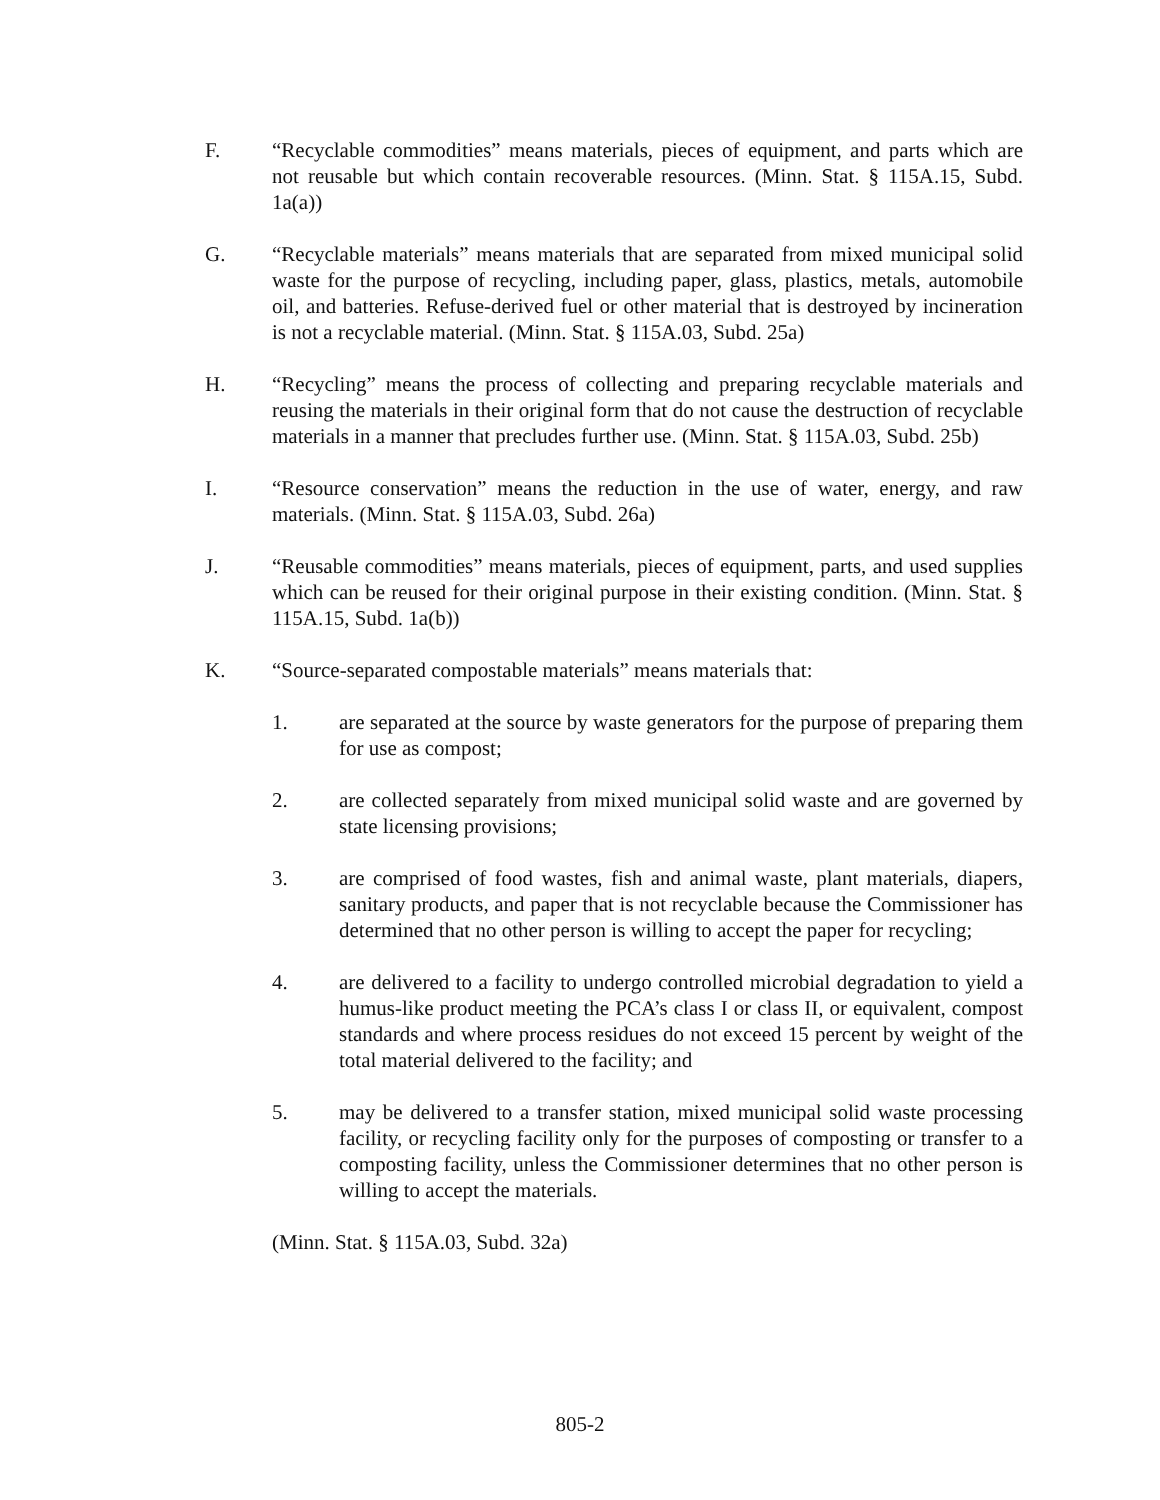F. “Recyclable commodities” means materials, pieces of equipment, and parts which are not reusable but which contain recoverable resources. (Minn. Stat. § 115A.15, Subd. 1a(a))
G. “Recyclable materials” means materials that are separated from mixed municipal solid waste for the purpose of recycling, including paper, glass, plastics, metals, automobile oil, and batteries. Refuse-derived fuel or other material that is destroyed by incineration is not a recyclable material. (Minn. Stat. § 115A.03, Subd. 25a)
H. “Recycling” means the process of collecting and preparing recyclable materials and reusing the materials in their original form that do not cause the destruction of recyclable materials in a manner that precludes further use. (Minn. Stat. § 115A.03, Subd. 25b)
I. “Resource conservation” means the reduction in the use of water, energy, and raw materials. (Minn. Stat. § 115A.03, Subd. 26a)
J. “Reusable commodities” means materials, pieces of equipment, parts, and used supplies which can be reused for their original purpose in their existing condition. (Minn. Stat. § 115A.15, Subd. 1a(b))
K. “Source-separated compostable materials” means materials that:
1. are separated at the source by waste generators for the purpose of preparing them for use as compost;
2. are collected separately from mixed municipal solid waste and are governed by state licensing provisions;
3. are comprised of food wastes, fish and animal waste, plant materials, diapers, sanitary products, and paper that is not recyclable because the Commissioner has determined that no other person is willing to accept the paper for recycling;
4. are delivered to a facility to undergo controlled microbial degradation to yield a humus-like product meeting the PCA’s class I or class II, or equivalent, compost standards and where process residues do not exceed 15 percent by weight of the total material delivered to the facility; and
5. may be delivered to a transfer station, mixed municipal solid waste processing facility, or recycling facility only for the purposes of composting or transfer to a composting facility, unless the Commissioner determines that no other person is willing to accept the materials.
(Minn. Stat. § 115A.03, Subd. 32a)
805-2